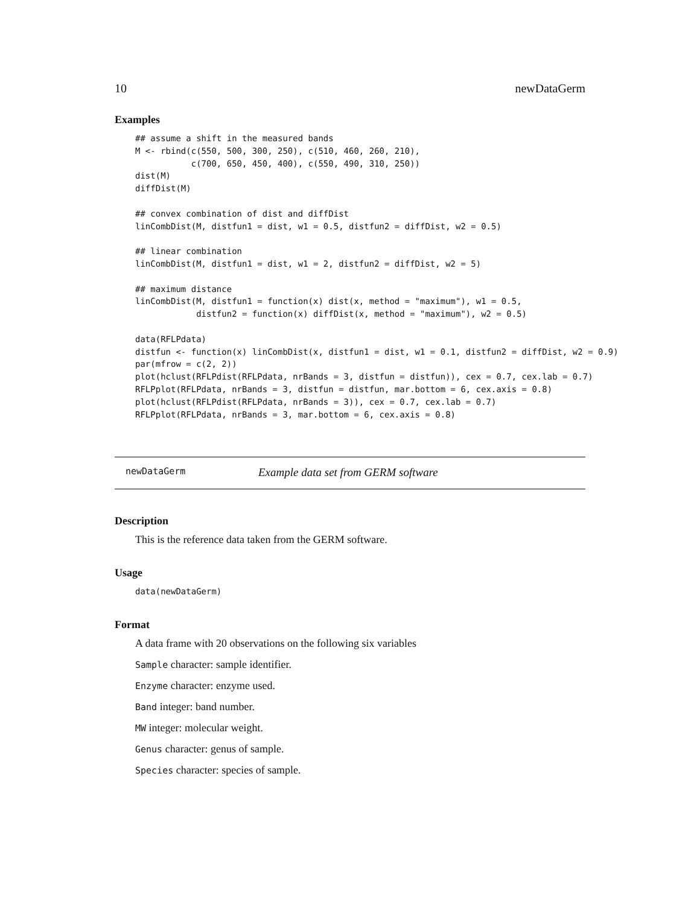10 newDataGerm
Examples
## assume a shift in the measured bands
M <- rbind(c(550, 500, 300, 250), c(510, 460, 260, 210),
           c(700, 650, 450, 400), c(550, 490, 310, 250))
dist(M)
diffDist(M)

## convex combination of dist and diffDist
linCombDist(M, distfun1 = dist, w1 = 0.5, distfun2 = diffDist, w2 = 0.5)

## linear combination
linCombDist(M, distfun1 = dist, w1 = 2, distfun2 = diffDist, w2 = 5)

## maximum distance
linCombDist(M, distfun1 = function(x) dist(x, method = "maximum"), w1 = 0.5,
            distfun2 = function(x) diffDist(x, method = "maximum"), w2 = 0.5)

data(RFLPdata)
distfun <- function(x) linCombDist(x, distfun1 = dist, w1 = 0.1, distfun2 = diffDist, w2 = 0.9)
par(mfrow = c(2, 2))
plot(hclust(RFLPdist(RFLPdata, nrBands = 3, distfun = distfun)), cex = 0.7, cex.lab = 0.7)
RFLPplot(RFLPdata, nrBands = 3, distfun = distfun, mar.bottom = 6, cex.axis = 0.8)
plot(hclust(RFLPdist(RFLPdata, nrBands = 3)), cex = 0.7, cex.lab = 0.7)
RFLPplot(RFLPdata, nrBands = 3, mar.bottom = 6, cex.axis = 0.8)
newDataGerm Example data set from GERM software
Description
This is the reference data taken from the GERM software.
Usage
data(newDataGerm)
Format
A data frame with 20 observations on the following six variables
Sample character: sample identifier.
Enzyme character: enzyme used.
Band integer: band number.
MW integer: molecular weight.
Genus character: genus of sample.
Species character: species of sample.